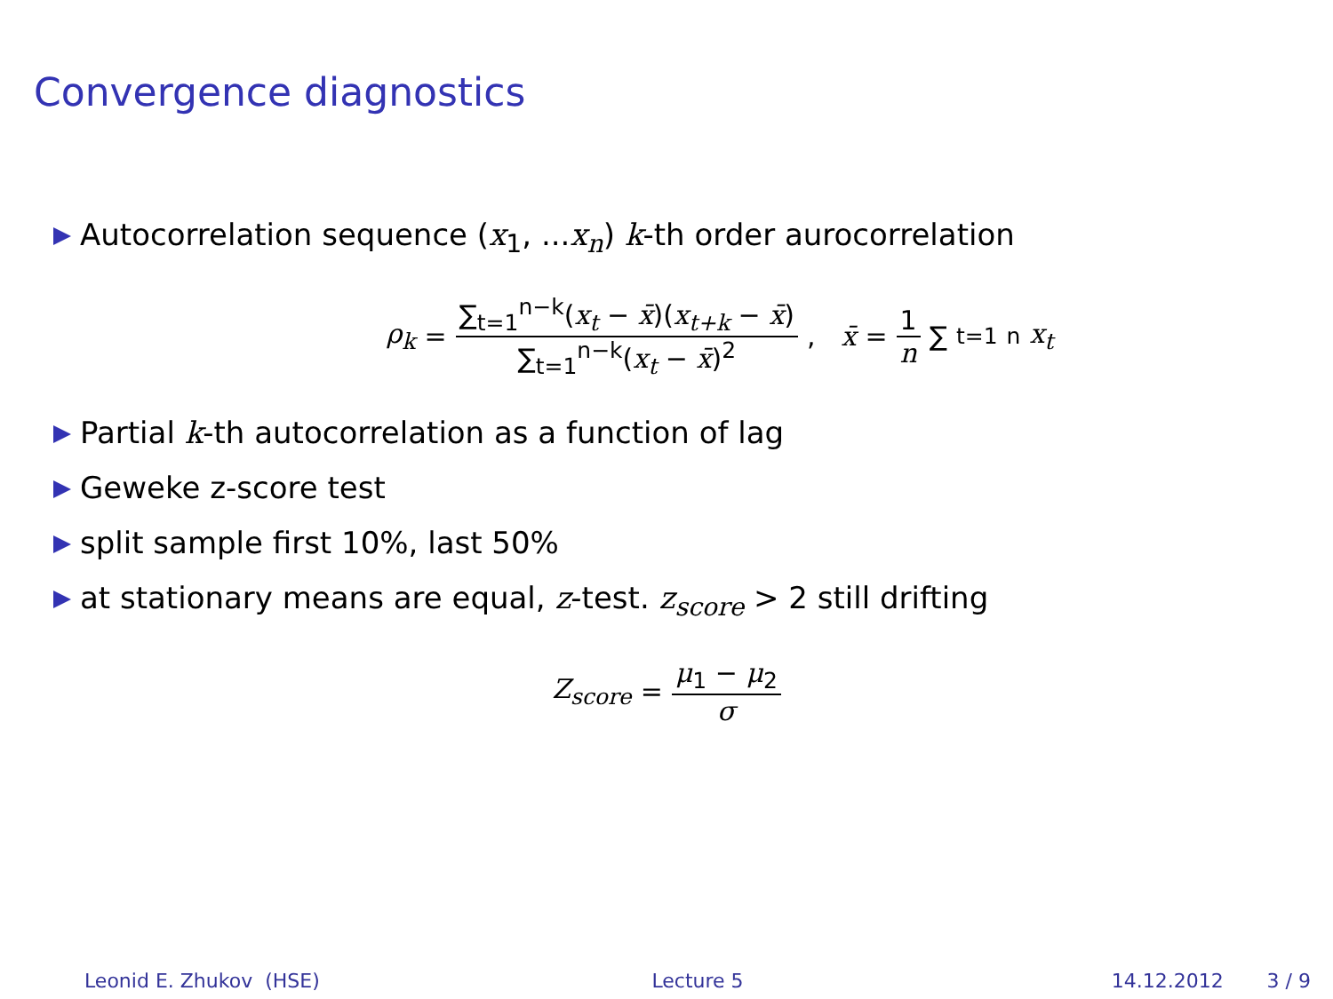Convergence diagnostics
Autocorrelation sequence (x<sub>1</sub>, ...x<sub>n</sub>) k-th order aurocorrelation
ρ<sub>k</sub> = ∑<sub>t=1</sub><sup>n−k</sup>(x<sub>t</sub> − x̄)(x<sub>t+k</sub> − x̄) ∑<sub>t=1</sub><sup>n−k</sup>(x<sub>t</sub> − x̄)<sup>2</sup>, x̄ = 1 n ∑<sub>t=1</sub><sup>n</sup> x<sub>t</sub>
Partial k-th autocorrelation as a function of lag
Geweke z-score test
split sample first 10%, last 50%
at stationary means are equal, z-test. z<sub>score</sub> > 2 still drifting
Z<sub>score</sub> = μ<sub>1</sub> − μ<sub>2</sub> σ
Leonid E. Zhukov (HSE) Lecture 5 14.12.2012 3 / 9